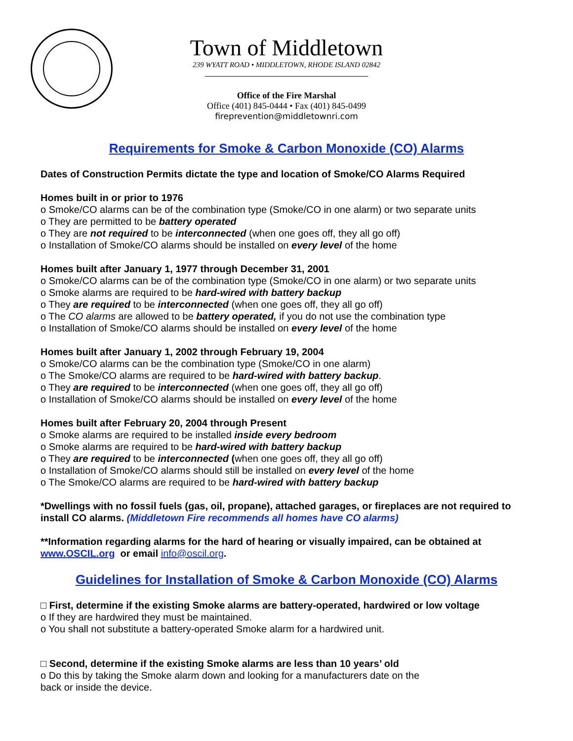Town of Middletown
239 WYATT ROAD • MIDDLETOWN, RHODE ISLAND 02842
Office of the Fire Marshal
Office (401) 845-0444 • Fax (401) 845-0499
fireprevention@middletownri.com
Requirements for Smoke & Carbon Monoxide (CO) Alarms
Dates of Construction Permits dictate the type and location of Smoke/CO Alarms Required
Homes built in or prior to 1976
o Smoke/CO alarms can be of the combination type (Smoke/CO in one alarm) or two separate units
o They are permitted to be battery operated
o They are not required to be interconnected (when one goes off, they all go off)
o Installation of Smoke/CO alarms should be installed on every level of the home
Homes built after January 1, 1977 through December 31, 2001
o Smoke/CO alarms can be of the combination type (Smoke/CO in one alarm) or two separate units
o Smoke alarms are required to be hard-wired with battery backup
o They are required to be interconnected (when one goes off, they all go off)
o The CO alarms are allowed to be battery operated, if you do not use the combination type
o Installation of Smoke/CO alarms should be installed on every level of the home
Homes built after January 1, 2002 through February 19, 2004
o Smoke/CO alarms can be the combination type (Smoke/CO in one alarm)
o The Smoke/CO alarms are required to be hard-wired with battery backup.
o They are required to be interconnected (when one goes off, they all go off)
o Installation of Smoke/CO alarms should be installed on every level of the home
Homes built after February 20, 2004 through Present
o Smoke alarms are required to be installed inside every bedroom
o Smoke alarms are required to be hard-wired with battery backup
o They are required to be interconnected (when one goes off, they all go off)
o Installation of Smoke/CO alarms should still be installed on every level of the home
o The Smoke/CO alarms are required to be hard-wired with battery backup
*Dwellings with no fossil fuels (gas, oil, propane), attached garages, or fireplaces are not required to install CO alarms. (Middletown Fire recommends all homes have CO alarms)
**Information regarding alarms for the hard of hearing or visually impaired, can be obtained at www.OSCIL.org or email info@oscil.org.
Guidelines for Installation of Smoke & Carbon Monoxide (CO) Alarms
□ First, determine if the existing Smoke alarms are battery-operated, hardwired or low voltage
o If they are hardwired they must be maintained.
o You shall not substitute a battery-operated Smoke alarm for a hardwired unit.
□ Second, determine if the existing Smoke alarms are less than 10 years’ old
o Do this by taking the Smoke alarm down and looking for a manufacturers date on the
back or inside the device.